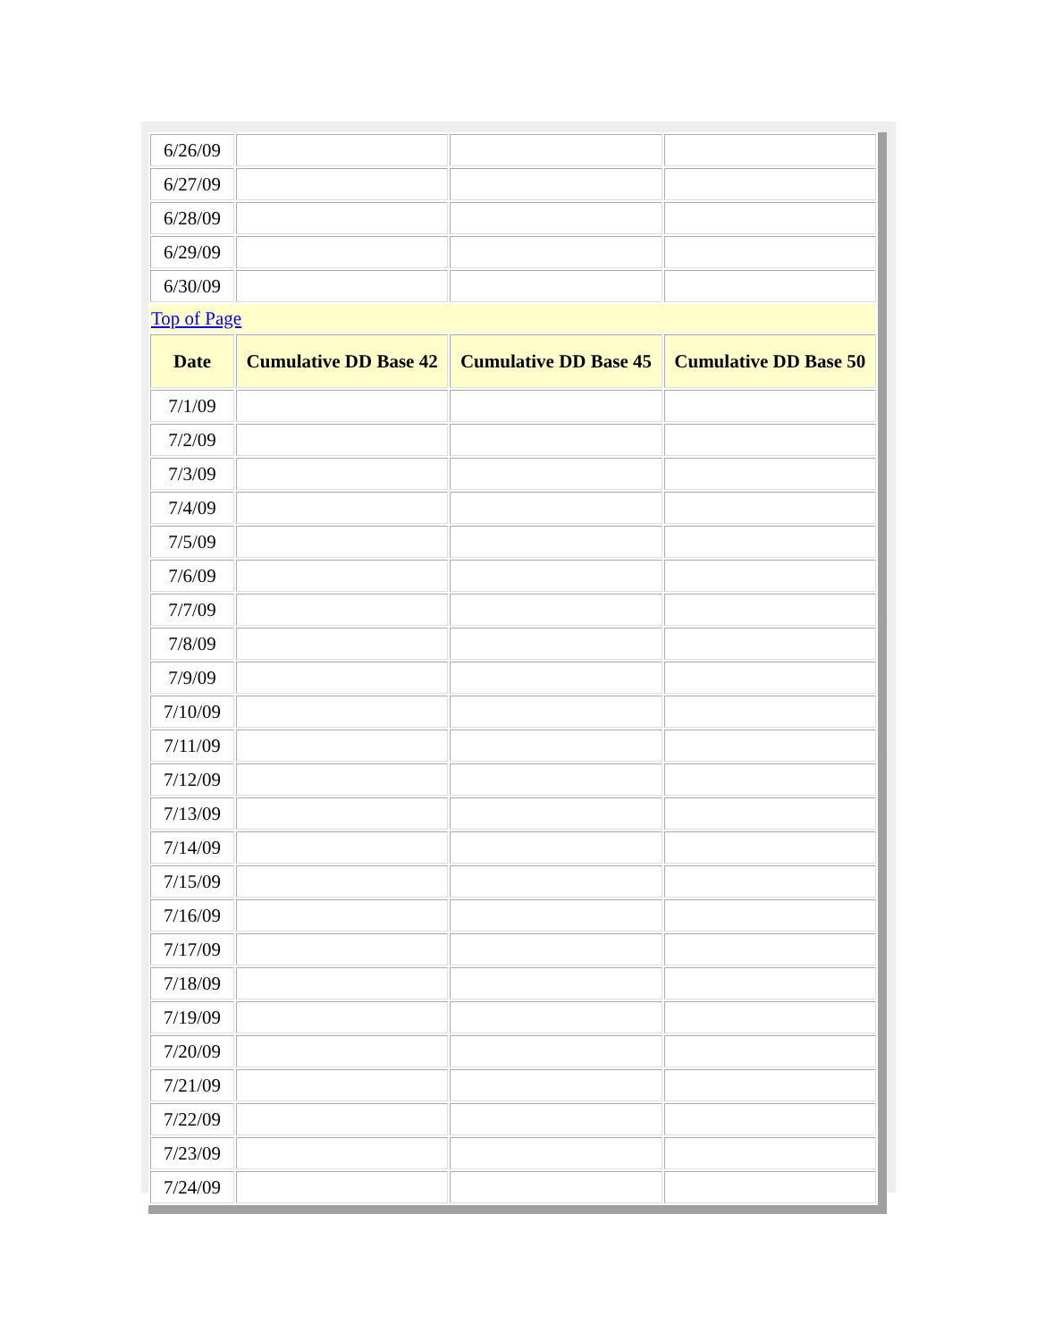| 6/26/09 | | | |
| 6/27/09 | | | |
| 6/28/09 | | | |
| 6/29/09 | | | |
| 6/30/09 | | | |
| Top of Page | | | |
| Date | Cumulative DD Base 42 | Cumulative DD Base 45 | Cumulative DD Base 50 |
| 7/1/09 | | | |
| 7/2/09 | | | |
| 7/3/09 | | | |
| 7/4/09 | | | |
| 7/5/09 | | | |
| 7/6/09 | | | |
| 7/7/09 | | | |
| 7/8/09 | | | |
| 7/9/09 | | | |
| 7/10/09 | | | |
| 7/11/09 | | | |
| 7/12/09 | | | |
| 7/13/09 | | | |
| 7/14/09 | | | |
| 7/15/09 | | | |
| 7/16/09 | | | |
| 7/17/09 | | | |
| 7/18/09 | | | |
| 7/19/09 | | | |
| 7/20/09 | | | |
| 7/21/09 | | | |
| 7/22/09 | | | |
| 7/23/09 | | | |
| 7/24/09 | | | |